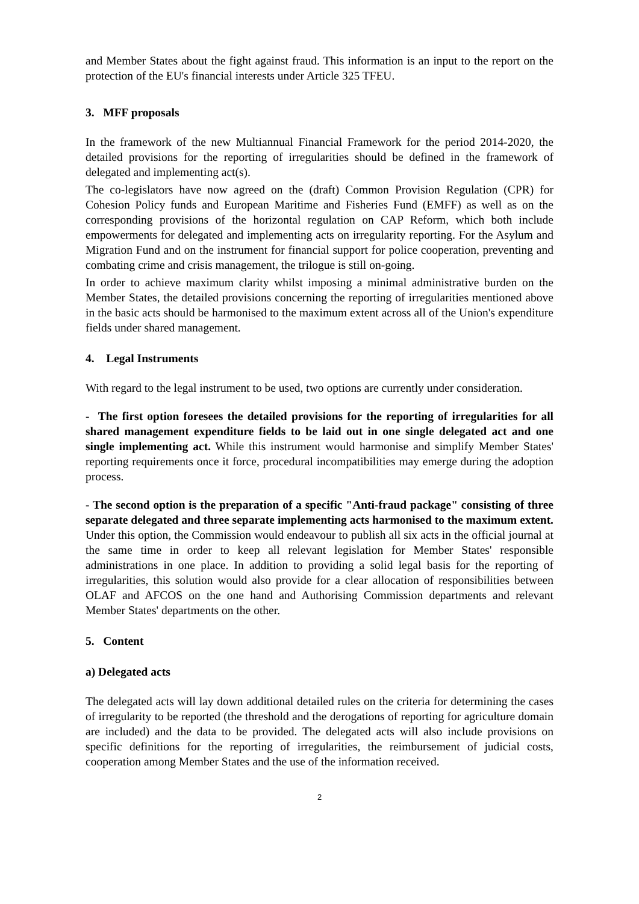and Member States about the fight against fraud. This information is an input to the report on the protection of the EU's financial interests under Article 325 TFEU.
3. MFF proposals
In the framework of the new Multiannual Financial Framework for the period 2014-2020, the detailed provisions for the reporting of irregularities should be defined in the framework of delegated and implementing act(s).
The co-legislators have now agreed on the (draft) Common Provision Regulation (CPR) for Cohesion Policy funds and European Maritime and Fisheries Fund (EMFF) as well as on the corresponding provisions of the horizontal regulation on CAP Reform, which both include empowerments for delegated and implementing acts on irregularity reporting. For the Asylum and Migration Fund and on the instrument for financial support for police cooperation, preventing and combating crime and crisis management, the trilogue is still on-going.
In order to achieve maximum clarity whilst imposing a minimal administrative burden on the Member States, the detailed provisions concerning the reporting of irregularities mentioned above in the basic acts should be harmonised to the maximum extent across all of the Union's expenditure fields under shared management.
4. Legal Instruments
With regard to the legal instrument to be used, two options are currently under consideration.
- The first option foresees the detailed provisions for the reporting of irregularities for all shared management expenditure fields to be laid out in one single delegated act and one single implementing act. While this instrument would harmonise and simplify Member States' reporting requirements once it force, procedural incompatibilities may emerge during the adoption process.
- The second option is the preparation of a specific "Anti-fraud package" consisting of three separate delegated and three separate implementing acts harmonised to the maximum extent. Under this option, the Commission would endeavour to publish all six acts in the official journal at the same time in order to keep all relevant legislation for Member States' responsible administrations in one place. In addition to providing a solid legal basis for the reporting of irregularities, this solution would also provide for a clear allocation of responsibilities between OLAF and AFCOS on the one hand and Authorising Commission departments and relevant Member States' departments on the other.
5. Content
a) Delegated acts
The delegated acts will lay down additional detailed rules on the criteria for determining the cases of irregularity to be reported (the threshold and the derogations of reporting for agriculture domain are included) and the data to be provided. The delegated acts will also include provisions on specific definitions for the reporting of irregularities, the reimbursement of judicial costs, cooperation among Member States and the use of the information received.
2